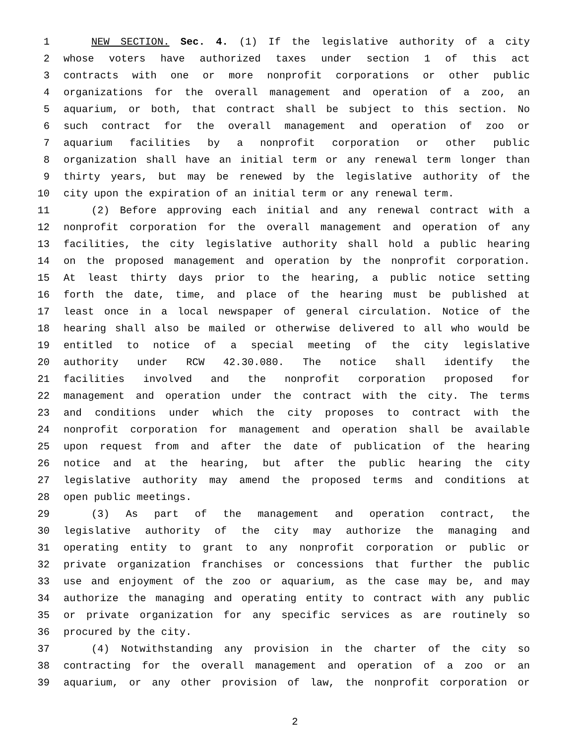1 NEW SECTION. Sec. 4. (1) If the legislative authority of a city
2 whose voters have authorized taxes under section 1 of this act
3 contracts with one or more nonprofit corporations or other public
4 organizations for the overall management and operation of a zoo, an
5 aquarium, or both, that contract shall be subject to this section. No
6 such contract for the overall management and operation of zoo or
7 aquarium facilities by a nonprofit corporation or other public
8 organization shall have an initial term or any renewal term longer than
9 thirty years, but may be renewed by the legislative authority of the
10 city upon the expiration of an initial term or any renewal term.
11 (2) Before approving each initial and any renewal contract with a
12 nonprofit corporation for the overall management and operation of any
13 facilities, the city legislative authority shall hold a public hearing
14 on the proposed management and operation by the nonprofit corporation.
15 At least thirty days prior to the hearing, a public notice setting
16 forth the date, time, and place of the hearing must be published at
17 least once in a local newspaper of general circulation. Notice of the
18 hearing shall also be mailed or otherwise delivered to all who would be
19 entitled to notice of a special meeting of the city legislative
20 authority under RCW 42.30.080. The notice shall identify the
21 facilities involved and the nonprofit corporation proposed for
22 management and operation under the contract with the city. The terms
23 and conditions under which the city proposes to contract with the
24 nonprofit corporation for management and operation shall be available
25 upon request from and after the date of publication of the hearing
26 notice and at the hearing, but after the public hearing the city
27 legislative authority may amend the proposed terms and conditions at
28 open public meetings.
29 (3) As part of the management and operation contract, the
30 legislative authority of the city may authorize the managing and
31 operating entity to grant to any nonprofit corporation or public or
32 private organization franchises or concessions that further the public
33 use and enjoyment of the zoo or aquarium, as the case may be, and may
34 authorize the managing and operating entity to contract with any public
35 or private organization for any specific services as are routinely so
36 procured by the city.
37 (4) Notwithstanding any provision in the charter of the city so
38 contracting for the overall management and operation of a zoo or an
39 aquarium, or any other provision of law, the nonprofit corporation or
2